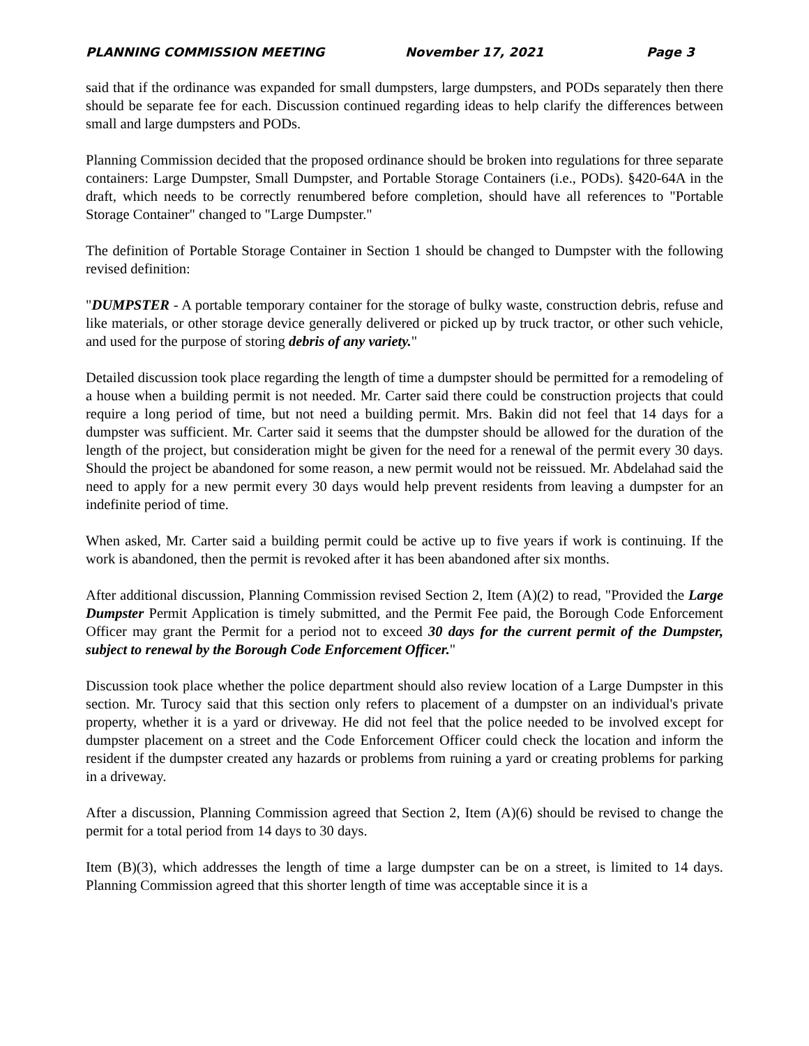PLANNING COMMISSION MEETING November 17, 2021 Page 3
said that if the ordinance was expanded for small dumpsters, large dumpsters, and PODs separately then there should be separate fee for each. Discussion continued regarding ideas to help clarify the differences between small and large dumpsters and PODs.
Planning Commission decided that the proposed ordinance should be broken into regulations for three separate containers: Large Dumpster, Small Dumpster, and Portable Storage Containers (i.e., PODs). §420-64A in the draft, which needs to be correctly renumbered before completion, should have all references to "Portable Storage Container" changed to "Large Dumpster."
The definition of Portable Storage Container in Section 1 should be changed to Dumpster with the following revised definition:
"DUMPSTER - A portable temporary container for the storage of bulky waste, construction debris, refuse and like materials, or other storage device generally delivered or picked up by truck tractor, or other such vehicle, and used for the purpose of storing debris of any variety."
Detailed discussion took place regarding the length of time a dumpster should be permitted for a remodeling of a house when a building permit is not needed. Mr. Carter said there could be construction projects that could require a long period of time, but not need a building permit. Mrs. Bakin did not feel that 14 days for a dumpster was sufficient. Mr. Carter said it seems that the dumpster should be allowed for the duration of the length of the project, but consideration might be given for the need for a renewal of the permit every 30 days. Should the project be abandoned for some reason, a new permit would not be reissued. Mr. Abdelahad said the need to apply for a new permit every 30 days would help prevent residents from leaving a dumpster for an indefinite period of time.
When asked, Mr. Carter said a building permit could be active up to five years if work is continuing. If the work is abandoned, then the permit is revoked after it has been abandoned after six months.
After additional discussion, Planning Commission revised Section 2, Item (A)(2) to read, "Provided the Large Dumpster Permit Application is timely submitted, and the Permit Fee paid, the Borough Code Enforcement Officer may grant the Permit for a period not to exceed 30 days for the current permit of the Dumpster, subject to renewal by the Borough Code Enforcement Officer."
Discussion took place whether the police department should also review location of a Large Dumpster in this section. Mr. Turocy said that this section only refers to placement of a dumpster on an individual's private property, whether it is a yard or driveway. He did not feel that the police needed to be involved except for dumpster placement on a street and the Code Enforcement Officer could check the location and inform the resident if the dumpster created any hazards or problems from ruining a yard or creating problems for parking in a driveway.
After a discussion, Planning Commission agreed that Section 2, Item (A)(6) should be revised to change the permit for a total period from 14 days to 30 days.
Item (B)(3), which addresses the length of time a large dumpster can be on a street, is limited to 14 days. Planning Commission agreed that this shorter length of time was acceptable since it is a